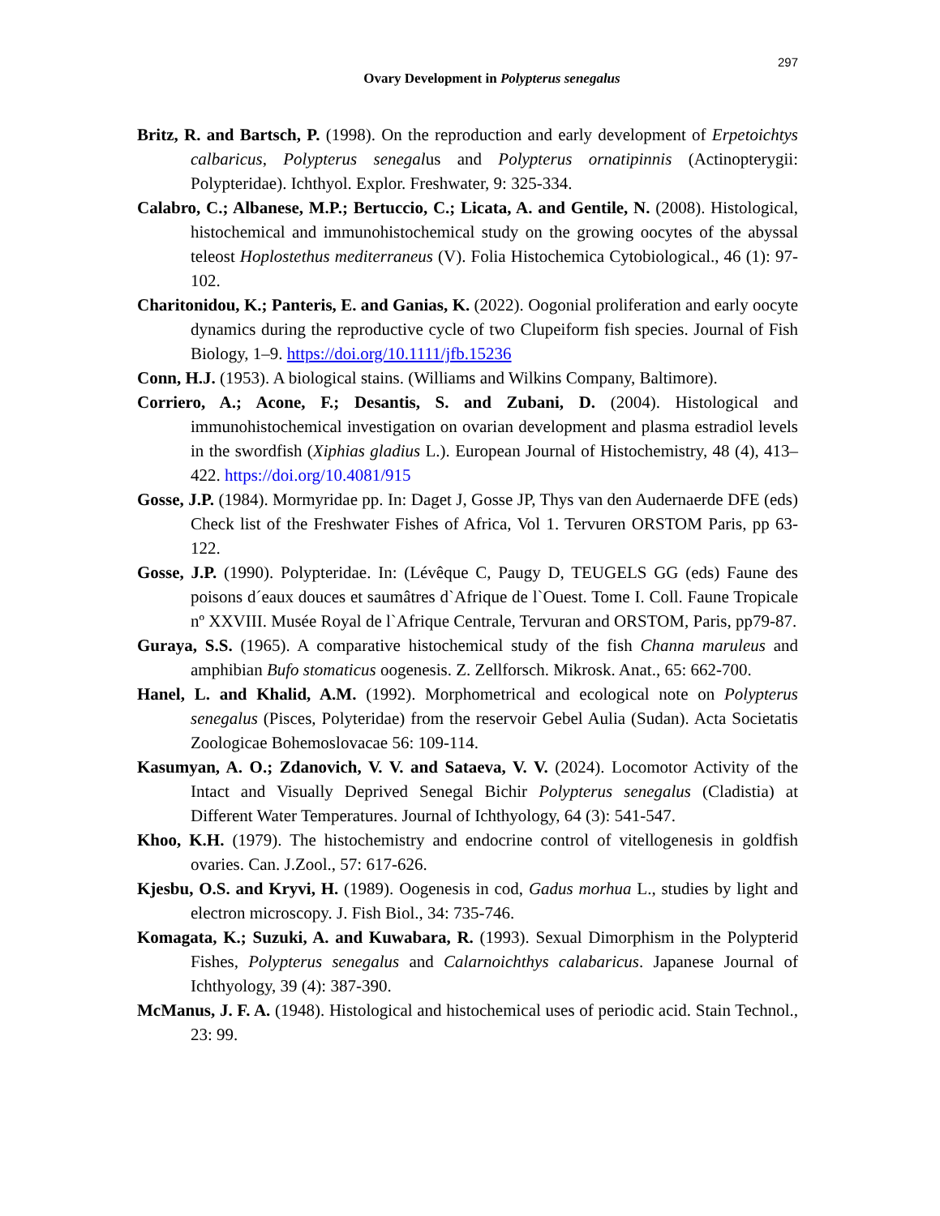297
Ovary Development in Polypterus senegalus
Britz, R. and Bartsch, P. (1998). On the reproduction and early development of Erpetoichtys calbaricus, Polypterus senegalus and Polypterus ornatipinnis (Actinopterygii: Polypteridae). Ichthyol. Explor. Freshwater, 9: 325-334.
Calabro, C.; Albanese, M.P.; Bertuccio, C.; Licata, A. and Gentile, N. (2008). Histological, histochemical and immunohistochemical study on the growing oocytes of the abyssal teleost Hoplostethus mediterraneus (V). Folia Histochemica Cytobiological., 46 (1): 97-102.
Charitonidou, K.; Panteris, E. and Ganias, K. (2022). Oogonial proliferation and early oocyte dynamics during the reproductive cycle of two Clupeiform fish species. Journal of Fish Biology, 1–9. https://doi.org/10.1111/jfb.15236
Conn, H.J. (1953). A biological stains. (Williams and Wilkins Company, Baltimore).
Corriero, A.; Acone, F.; Desantis, S. and Zubani, D. (2004). Histological and immunohistochemical investigation on ovarian development and plasma estradiol levels in the swordfish (Xiphias gladius L.). European Journal of Histochemistry, 48 (4), 413–422. https://doi.org/10.4081/915
Gosse, J.P. (1984). Mormyridae pp. In: Daget J, Gosse JP, Thys van den Audernaerde DFE (eds) Check list of the Freshwater Fishes of Africa, Vol 1. Tervuren ORSTOM Paris, pp 63-122.
Gosse, J.P. (1990). Polypteridae. In: (Lévêque C, Paugy D, TEUGELS GG (eds) Faune des poisons d´eaux douces et saumâtres d`Afrique de l`Ouest. Tome I. Coll. Faune Tropicale nº XXVIII. Musée Royal de l`Afrique Centrale, Tervuran and ORSTOM, Paris, pp79-87.
Guraya, S.S. (1965). A comparative histochemical study of the fish Channa maruleus and amphibian Bufo stomaticus oogenesis. Z. Zellforsch. Mikrosk. Anat., 65: 662-700.
Hanel, L. and Khalid, A.M. (1992). Morphometrical and ecological note on Polypterus senegalus (Pisces, Polyteridae) from the reservoir Gebel Aulia (Sudan). Acta Societatis Zoologicae Bohemoslovacae 56: 109-114.
Kasumyan, A. O.; Zdanovich, V. V. and Sataeva, V. V. (2024). Locomotor Activity of the Intact and Visually Deprived Senegal Bichir Polypterus senegalus (Cladistia) at Different Water Temperatures. Journal of Ichthyology, 64 (3): 541-547.
Khoo, K.H. (1979). The histochemistry and endocrine control of vitellogenesis in goldfish ovaries. Can. J.Zool., 57: 617-626.
Kjesbu, O.S. and Kryvi, H. (1989). Oogenesis in cod, Gadus morhua L., studies by light and electron microscopy. J. Fish Biol., 34: 735-746.
Komagata, K.; Suzuki, A. and Kuwabara, R. (1993). Sexual Dimorphism in the Polypterid Fishes, Polypterus senegalus and Calarnoichthys calabaricus. Japanese Journal of Ichthyology, 39 (4): 387-390.
McManus, J. F. A. (1948). Histological and histochemical uses of periodic acid. Stain Technol., 23: 99.